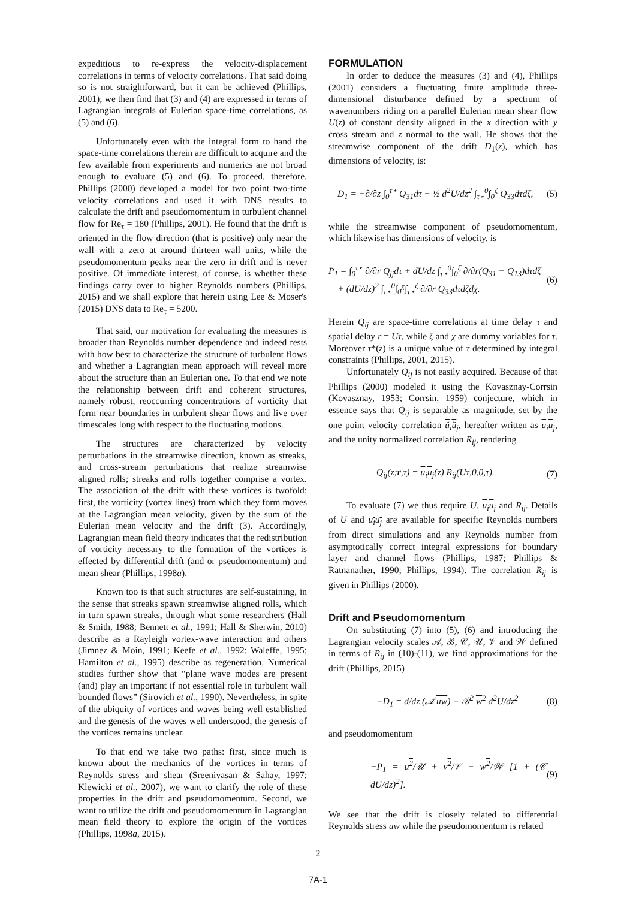expeditious to re-express the velocity-displacement correlations in terms of velocity correlations. That said doing so is not straightforward, but it can be achieved (Phillips, 2001); we then find that (3) and (4) are expressed in terms of Lagrangian integrals of Eulerian space-time correlations, as (5) and (6).
Unfortunately even with the integral form to hand the space-time correlations therein are difficult to acquire and the few available from experiments and numerics are not broad enough to evaluate (5) and (6). To proceed, therefore, Phillips (2000) developed a model for two point two-time velocity correlations and used it with DNS results to calculate the drift and pseudomomentum in turbulent channel flow for Re<sub>τ</sub> = 180 (Phillips, 2001). He found that the drift is oriented in the flow direction (that is positive) only near the wall with a zero at around thirteen wall units, while the pseudomomentum peaks near the zero in drift and is never positive. Of immediate interest, of course, is whether these findings carry over to higher Reynolds numbers (Phillips, 2015) and we shall explore that herein using Lee & Moser's (2015) DNS data to Re<sub>τ</sub> = 5200.
That said, our motivation for evaluating the measures is broader than Reynolds number dependence and indeed rests with how best to characterize the structure of turbulent flows and whether a Lagrangian mean approach will reveal more about the structure than an Eulerian one. To that end we note the relationship between drift and coherent structures, namely robust, reoccurring concentrations of vorticity that form near boundaries in turbulent shear flows and live over timescales long with respect to the fluctuating motions.
The structures are characterized by velocity perturbations in the streamwise direction, known as streaks, and cross-stream perturbations that realize streamwise aligned rolls; streaks and rolls together comprise a vortex. The association of the drift with these vortices is twofold: first, the vorticity (vortex lines) from which they form moves at the Lagrangian mean velocity, given by the sum of the Eulerian mean velocity and the drift (3). Accordingly, Lagrangian mean field theory indicates that the redistribution of vorticity necessary to the formation of the vortices is effected by differential drift (and or pseudomomentum) and mean shear (Phillips, 1998a).
Known too is that such structures are self-sustaining, in the sense that streaks spawn streamwise aligned rolls, which in turn spawn streaks, through what some researchers (Hall & Smith, 1988; Bennett et al., 1991; Hall & Sherwin, 2010) describe as a Rayleigh vortex-wave interaction and others (Jimnez & Moin, 1991; Keefe et al., 1992; Waleffe, 1995; Hamilton et al., 1995) describe as regeneration. Numerical studies further show that “plane wave modes are present (and) play an important if not essential role in turbulent wall bounded flows” (Sirovich et al., 1990). Nevertheless, in spite of the ubiquity of vortices and waves being well established and the genesis of the waves well understood, the genesis of the vortices remains unclear.
To that end we take two paths: first, since much is known about the mechanics of the vortices in terms of Reynolds stress and shear (Sreenivasan & Sahay, 1997; Klewicki et al., 2007), we want to clarify the role of these properties in the drift and pseudomomentum. Second, we want to utilize the drift and pseudomomentum in Lagrangian mean field theory to explore the origin of the vortices (Phillips, 1998a, 2015).
FORMULATION
In order to deduce the measures (3) and (4), Phillips (2001) considers a fluctuating finite amplitude three-dimensional disturbance defined by a spectrum of wavenumbers riding on a parallel Eulerian mean shear flow U(z) of constant density aligned in the x direction with y cross stream and z normal to the wall. He shows that the streamwise component of the drift D<sub>1</sub>(z), which has dimensions of velocity, is:
D<sub>1</sub> = −∂/∂z ∫<sub>0</sub><sup>τ⋆</sup> Q<sub>31</sub>dτ − ½ d<sup>2</sup>U/dz<sup>2</sup> ∫<sub>τ⋆</sub><sup>0</sup>∫<sub>0</sub><sup>ζ</sup> Q<sub>33</sub>dτdζ, (5)
while the streamwise component of pseudomomentum, which likewise has dimensions of velocity, is
P<sub>1</sub> = ∫<sub>0</sub><sup>τ⋆</sup> ∂/∂r Q<sub>jj</sub>dτ + dU/dz ∫<sub>τ⋆</sub><sup>0</sup>∫<sub>0</sub><sup>ζ</sup> ∂/∂r(Q<sub>31</sub> − Q<sub>13</sub>)dτdζ
+ (dU/dz)<sup>2</sup> ∫<sub>τ⋆</sub><sup>0</sup>∫<sub>0</sub><sup>χ</sup>∫<sub>τ⋆</sub><sup>ζ</sup> ∂/∂r Q<sub>33</sub>dτdζdχ. (6)
Herein Q<sub>ij</sub> are space-time correlations at time delay τ and spatial delay r = Uτ, while ζ and χ are dummy variables for τ. Moreover τ*(z) is a unique value of τ determined by integral constraints (Phillips, 2001, 2015).
Unfortunately Q<sub>ij</sub> is not easily acquired. Because of that Phillips (2000) modeled it using the Kovasznay-Corrsin (Kovasznay, 1953; Corrsin, 1959) conjecture, which in essence says that Q<sub>ij</sub> is separable as magnitude, set by the one point velocity correlation ŭ<sub>i</sub>ŭ<sub>j</sub>, hereafter written as u<sub>i</sub>u<sub>j</sub>, and the unity normalized correlation R<sub>ij</sub>, rendering
Q<sub>ij</sub>(z;r,τ) = u<sub>i</sub>u<sub>j</sub>(z) R<sub>ij</sub>(Uτ,0,0,τ). (7)
To evaluate (7) we thus require U, u<sub>i</sub>u<sub>j</sub> and R<sub>ij</sub>. Details of U and u<sub>i</sub>u<sub>j</sub> are available for specific Reynolds numbers from direct simulations and any Reynolds number from asymptotically correct integral expressions for boundary layer and channel flows (Phillips, 1987; Phillips & Ratnanather, 1990; Phillips, 1994). The correlation R<sub>ij</sub> is given in Phillips (2000).
Drift and Pseudomomentum
On substituting (7) into (5), (6) and introducing the Lagrangian velocity scales 𝒜, ℬ, 𝒞, 𝒰, 𝒱 and 𝒲 defined in terms of R<sub>ij</sub> in (10)-(11), we find approximations for the drift (Phillips, 2015)
−D<sub>1</sub> = d/dz (𝒜 uw) + ℬ<sup>2</sup> w<sup>2</sup> d<sup>2</sup>U/dz<sup>2</sup> (8)
and pseudomomentum
−P<sub>1</sub> = u<sup>2</sup>/𝒰 + v<sup>2</sup>/𝒱 + w<sup>2</sup>/𝒲 [1 + (𝒞 dU/dz)<sup>2</sup>]. (9)
We see that the drift is closely related to differential Reynolds stress uw while the pseudomomentum is related
2
7A-1